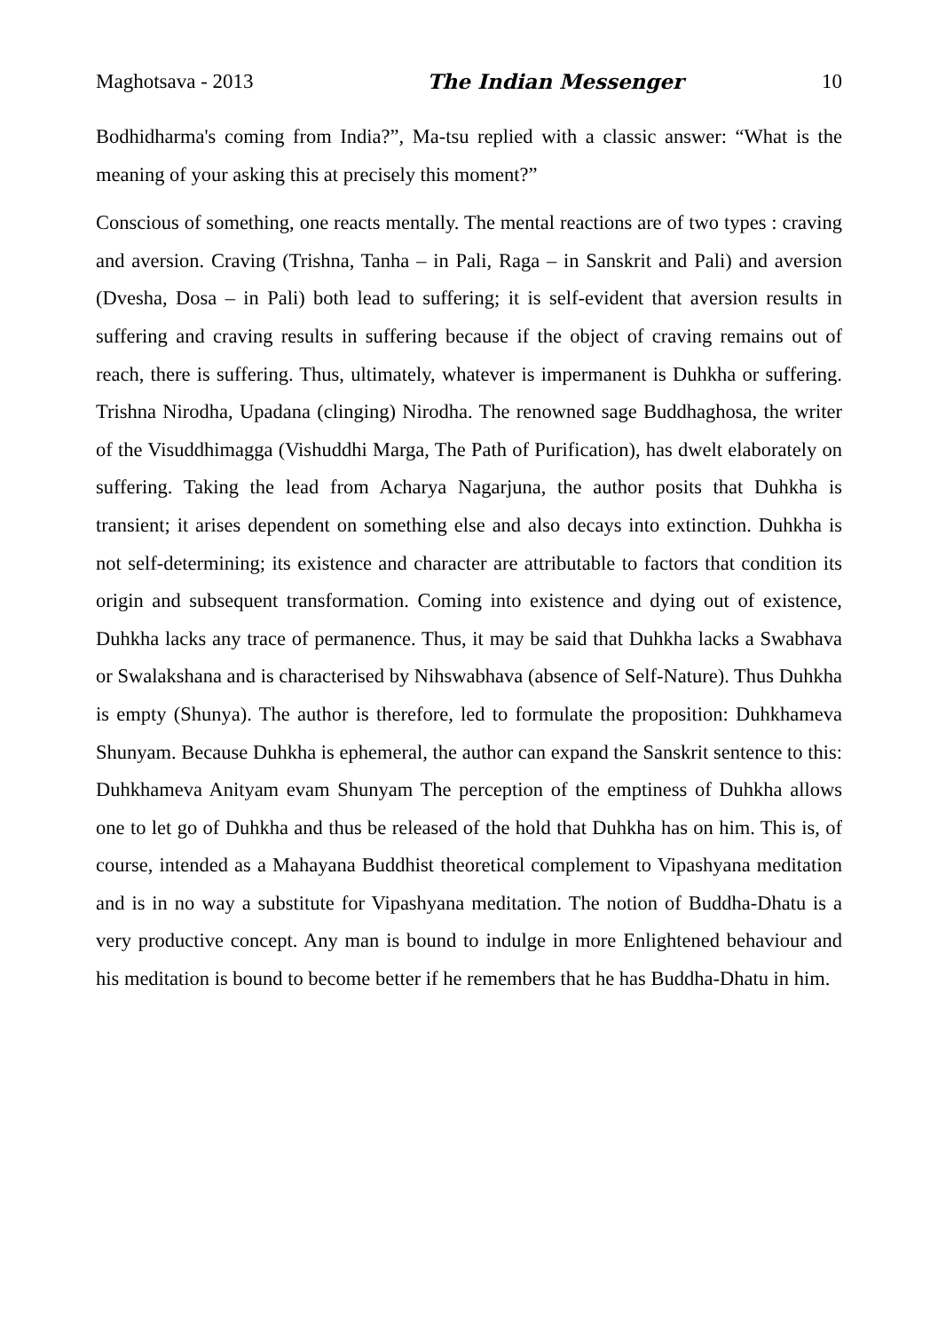Maghotsava - 2013 The Indian Messenger 10
Bodhidharma's coming from India?”, Ma-tsu replied with a classic answer: “What is the meaning of your asking this at precisely this moment?”
Conscious of something, one reacts mentally. The mental reactions are of two types : craving and aversion. Craving (Trishna, Tanha – in Pali, Raga – in Sanskrit and Pali) and aversion (Dvesha, Dosa – in Pali) both lead to suffering; it is self-evident that aversion results in suffering and craving results in suffering because if the object of craving remains out of reach, there is suffering. Thus, ultimately, whatever is impermanent is Duhkha or suffering. Trishna Nirodha, Upadana (clinging) Nirodha. The renowned sage Buddhaghosa, the writer of the Visuddhimagga (Vishuddhi Marga, The Path of Purification), has dwelt elaborately on suffering. Taking the lead from Acharya Nagarjuna, the author posits that Duhkha is transient; it arises dependent on something else and also decays into extinction. Duhkha is not self-determining; its existence and character are attributable to factors that condition its origin and subsequent transformation. Coming into existence and dying out of existence, Duhkha lacks any trace of permanence. Thus, it may be said that Duhkha lacks a Swabhava or Swalakshana and is characterised by Nihswabhava (absence of Self-Nature). Thus Duhkha is empty (Shunya). The author is therefore, led to formulate the proposition: Duhkhameva Shunyam. Because Duhkha is ephemeral, the author can expand the Sanskrit sentence to this: Duhkhameva Anityam evam Shunyam The perception of the emptiness of Duhkha allows one to let go of Duhkha and thus be released of the hold that Duhkha has on him. This is, of course, intended as a Mahayana Buddhist theoretical complement to Vipashyana meditation and is in no way a substitute for Vipashyana meditation. The notion of Buddha-Dhatu is a very productive concept. Any man is bound to indulge in more Enlightened behaviour and his meditation is bound to become better if he remembers that he has Buddha-Dhatu in him.